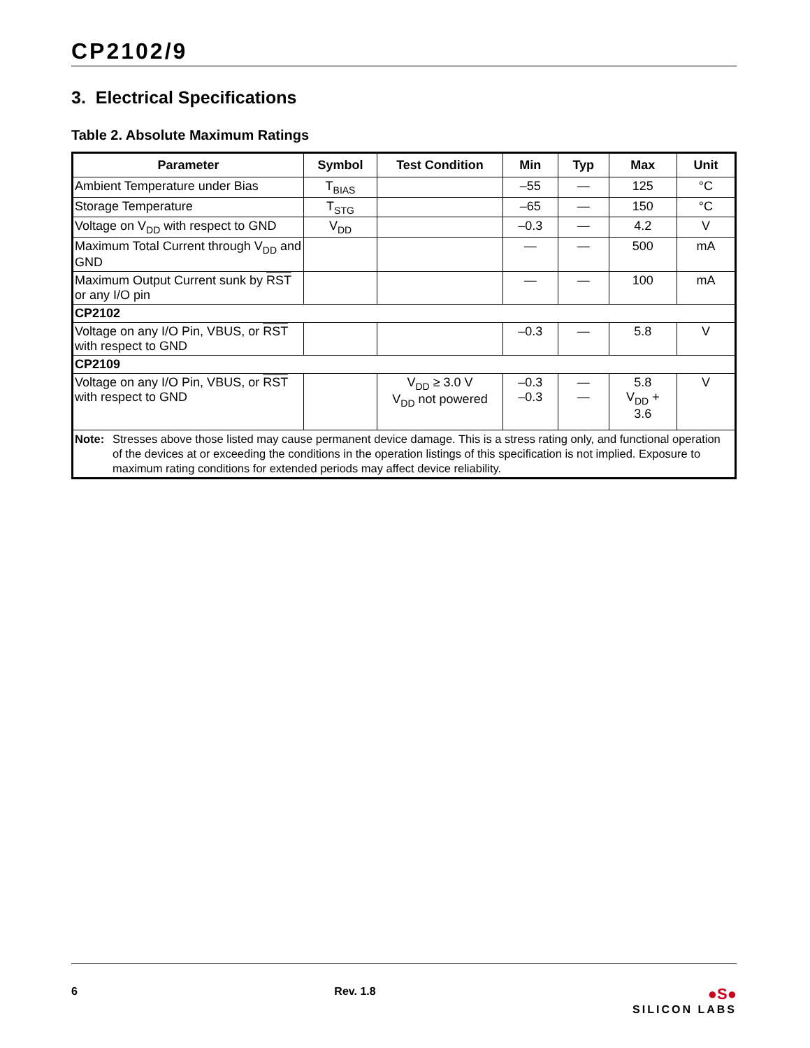CP2102/9
3. Electrical Specifications
Table 2. Absolute Maximum Ratings
| Parameter | Symbol | Test Condition | Min | Typ | Max | Unit |
| --- | --- | --- | --- | --- | --- | --- |
| Ambient Temperature under Bias | T<sub>BIAS</sub> | | –55 | — | 125 | °C |
| Storage Temperature | T<sub>STG</sub> | | –65 | — | 150 | °C |
| Voltage on V<sub>DD</sub> with respect to GND | V<sub>DD</sub> | | –0.3 | — | 4.2 | V |
| Maximum Total Current through V<sub>DD</sub> and GND | | | — | — | 500 | mA |
| Maximum Output Current sunk by RST or any I/O pin | | | — | — | 100 | mA |
| CP2102 | | | | | | |
| Voltage on any I/O Pin, VBUS, or RST with respect to GND | | | –0.3 | — | 5.8 | V |
| CP2109 | | | | | | |
| Voltage on any I/O Pin, VBUS, or RST with respect to GND | | V<sub>DD</sub> ≥ 3.0 V V<sub>DD</sub> not powered | –0.3 –0.3 | — — | 5.8 V<sub>DD</sub> + 3.6 | V |
| Note: Stresses above those listed may cause permanent device damage. This is a stress rating only, and functional operation of the devices at or exceeding the conditions in the operation listings of this specification is not implied. Exposure to maximum rating conditions for extended periods may affect device reliability. | | | | | | |
6 Rev. 1.8
●S●
SILICON LABS